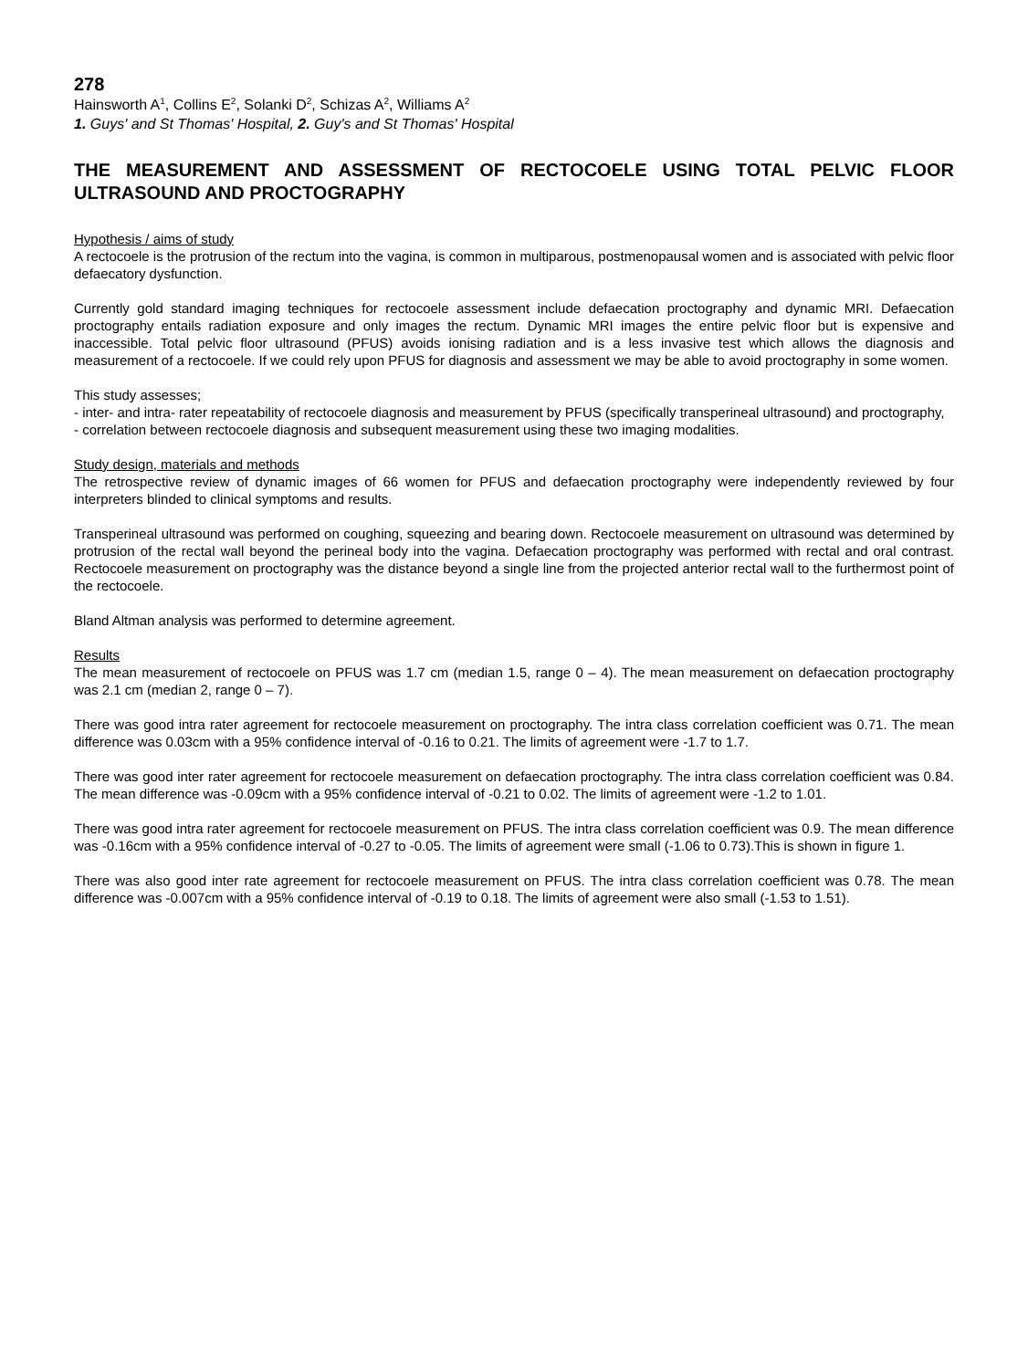278
Hainsworth A<sup>1</sup>, Collins E<sup>2</sup>, Solanki D<sup>2</sup>, Schizas A<sup>2</sup>, Williams A<sup>2</sup>
1. Guys' and St Thomas' Hospital, 2. Guy's and St Thomas' Hospital
THE MEASUREMENT AND ASSESSMENT OF RECTOCOELE USING TOTAL PELVIC FLOOR ULTRASOUND AND PROCTOGRAPHY
Hypothesis / aims of study
A rectocoele is the protrusion of the rectum into the vagina, is common in multiparous, postmenopausal women and is associated with pelvic floor defaecatory dysfunction.
Currently gold standard imaging techniques for rectocoele assessment include defaecation proctography and dynamic MRI. Defaecation proctography entails radiation exposure and only images the rectum. Dynamic MRI images the entire pelvic floor but is expensive and inaccessible. Total pelvic floor ultrasound (PFUS) avoids ionising radiation and is a less invasive test which allows the diagnosis and measurement of a rectocoele. If we could rely upon PFUS for diagnosis and assessment we may be able to avoid proctography in some women.
This study assesses;
- inter- and intra- rater repeatability of rectocoele diagnosis and measurement by PFUS (specifically transperineal ultrasound) and proctography,
- correlation between rectocoele diagnosis and subsequent measurement using these two imaging modalities.
Study design, materials and methods
The retrospective review of dynamic images of 66 women for PFUS and defaecation proctography were independently reviewed by four interpreters blinded to clinical symptoms and results.
Transperineal ultrasound was performed on coughing, squeezing and bearing down. Rectocoele measurement on ultrasound was determined by protrusion of the rectal wall beyond the perineal body into the vagina. Defaecation proctography was performed with rectal and oral contrast. Rectocoele measurement on proctography was the distance beyond a single line from the projected anterior rectal wall to the furthermost point of the rectocoele.
Bland Altman analysis was performed to determine agreement.
Results
The mean measurement of rectocoele on PFUS was 1.7 cm (median 1.5, range 0 – 4). The mean measurement on defaecation proctography was 2.1 cm (median 2, range 0 – 7).
There was good intra rater agreement for rectocoele measurement on proctography. The intra class correlation coefficient was 0.71. The mean difference was 0.03cm with a 95% confidence interval of -0.16 to 0.21. The limits of agreement were -1.7 to 1.7.
There was good inter rater agreement for rectocoele measurement on defaecation proctography. The intra class correlation coefficient was 0.84. The mean difference was -0.09cm with a 95% confidence interval of -0.21 to 0.02. The limits of agreement were -1.2 to 1.01.
There was good intra rater agreement for rectocoele measurement on PFUS. The intra class correlation coefficient was 0.9. The mean difference was -0.16cm with a 95% confidence interval of -0.27 to -0.05. The limits of agreement were small (-1.06 to 0.73).This is shown in figure 1.
There was also good inter rate agreement for rectocoele measurement on PFUS. The intra class correlation coefficient was 0.78. The mean difference was -0.007cm with a 95% confidence interval of -0.19 to 0.18. The limits of agreement were also small (-1.53 to 1.51).